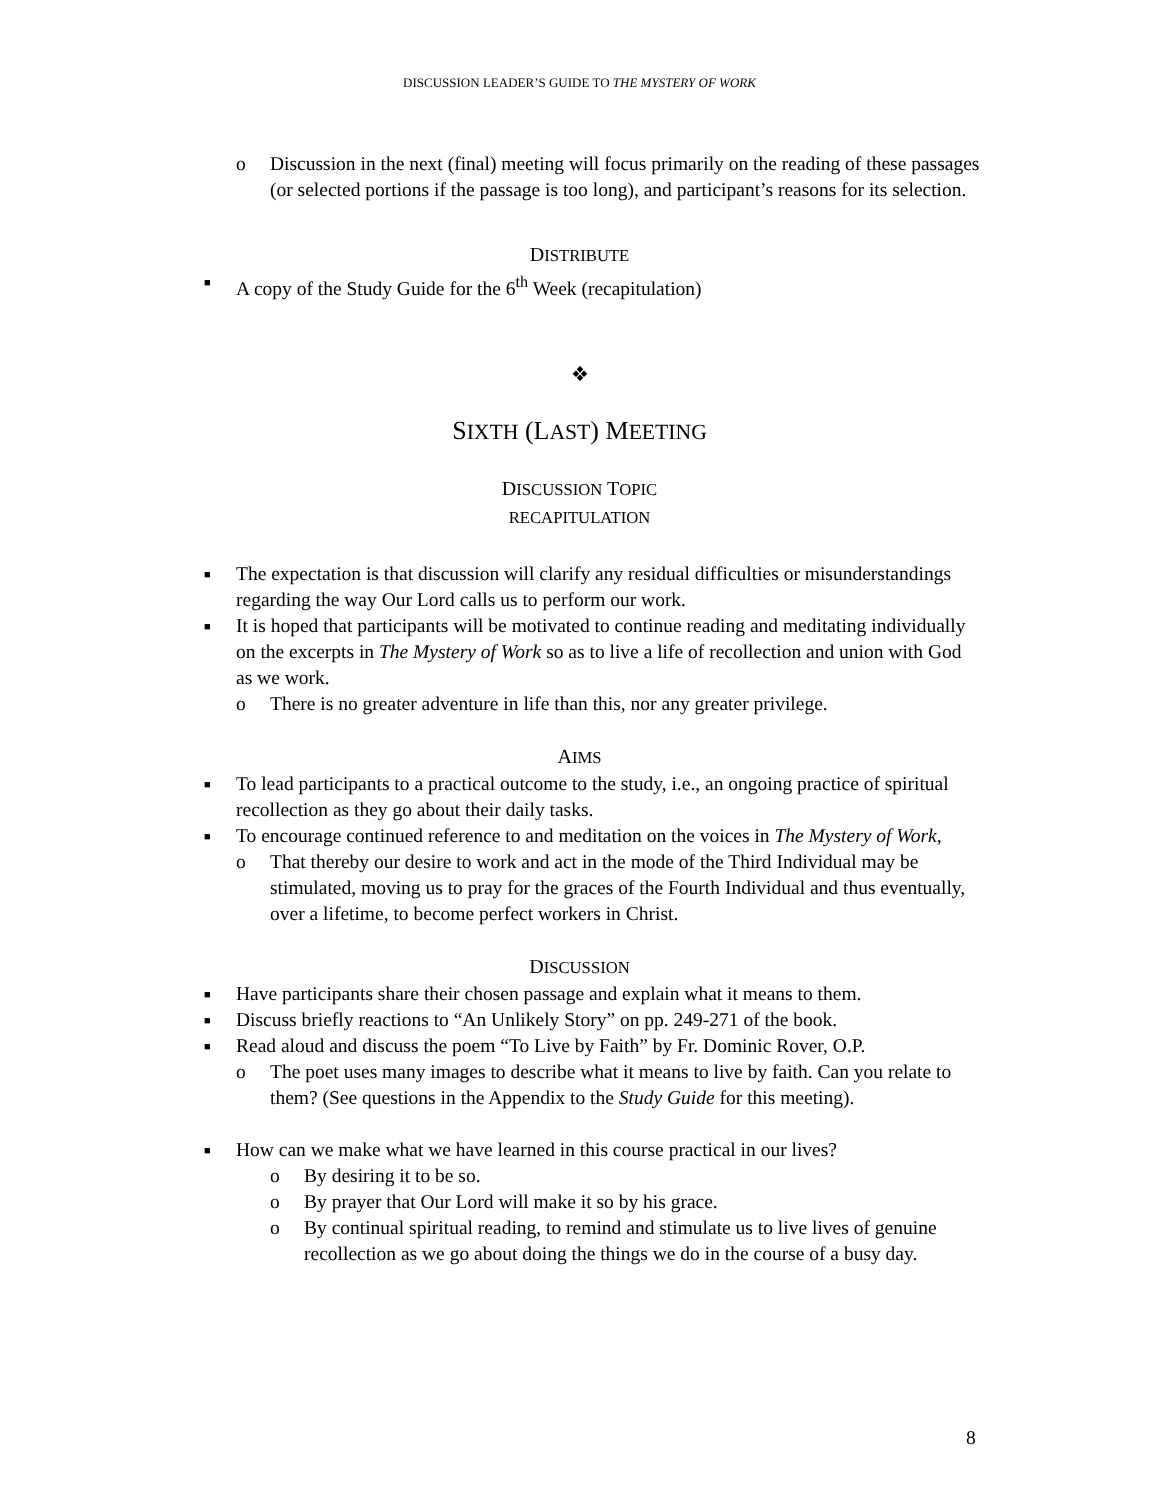DISCUSSION LEADER’S GUIDE TO THE MYSTERY OF WORK
o Discussion in the next (final) meeting will focus primarily on the reading of these passages (or selected portions if the passage is too long), and participant’s reasons for its selection.
DISTRIBUTE
■ A copy of the Study Guide for the 6<sup>th</sup> Week (recapitulation)
❖
SIXTH (LAST) MEETING
DISCUSSION TOPIC
RECAPITULATION
■ The expectation is that discussion will clarify any residual difficulties or misunderstandings regarding the way Our Lord calls us to perform our work.
■ It is hoped that participants will be motivated to continue reading and meditating individually on the excerpts in The Mystery of Work so as to live a life of recollection and union with God as we work.
o There is no greater adventure in life than this, nor any greater privilege.
AIMS
■ To lead participants to a practical outcome to the study, i.e., an ongoing practice of spiritual recollection as they go about their daily tasks.
■ To encourage continued reference to and meditation on the voices in The Mystery of Work,
o That thereby our desire to work and act in the mode of the Third Individual may be stimulated, moving us to pray for the graces of the Fourth Individual and thus eventually, over a lifetime, to become perfect workers in Christ.
DISCUSSION
■ Have participants share their chosen passage and explain what it means to them.
■ Discuss briefly reactions to “An Unlikely Story” on pp. 249-271 of the book.
■ Read aloud and discuss the poem “To Live by Faith” by Fr. Dominic Rover, O.P.
o The poet uses many images to describe what it means to live by faith. Can you relate to them? (See questions in the Appendix to the Study Guide for this meeting).
■ How can we make what we have learned in this course practical in our lives?
o By desiring it to be so.
o By prayer that Our Lord will make it so by his grace.
o By continual spiritual reading, to remind and stimulate us to live lives of genuine recollection as we go about doing the things we do in the course of a busy day.
8